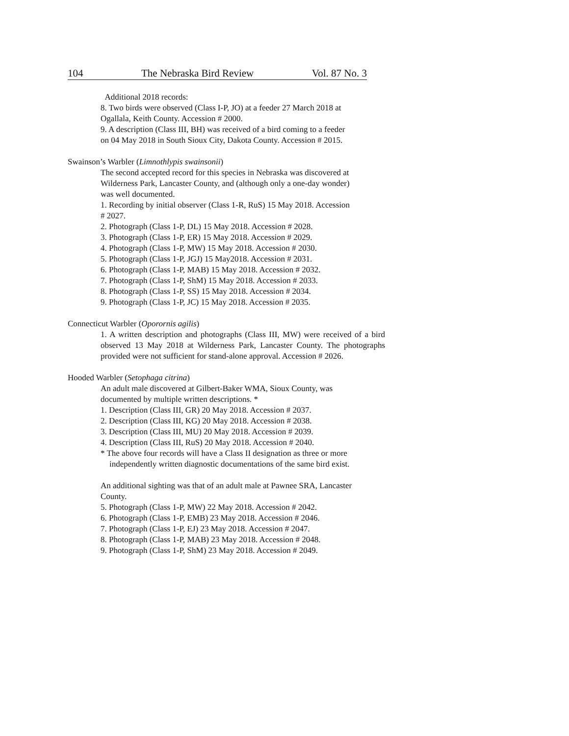104 The Nebraska Bird Review Vol. 87 No. 3
Additional 2018 records:
8. Two birds were observed (Class I-P, JO) at a feeder 27 March 2018 at
Ogallala, Keith County. Accession # 2000.
9. A description (Class III, BH) was received of a bird coming to a feeder
on 04 May 2018 in South Sioux City, Dakota County. Accession # 2015.
Swainson’s Warbler (Limnothlypis swainsonii)
The second accepted record for this species in Nebraska was discovered at
Wilderness Park, Lancaster County, and (although only a one-day wonder)
was well documented.
1. Recording by initial observer (Class 1-R, RuS) 15 May 2018. Accession
# 2027.
2. Photograph (Class 1-P, DL) 15 May 2018. Accession # 2028.
3. Photograph (Class 1-P, ER) 15 May 2018. Accession # 2029.
4. Photograph (Class 1-P, MW) 15 May 2018. Accession # 2030.
5. Photograph (Class 1-P, JGJ) 15 May2018. Accession # 2031.
6. Photograph (Class 1-P, MAB) 15 May 2018. Accession # 2032.
7. Photograph (Class 1-P, ShM) 15 May 2018. Accession # 2033.
8. Photograph (Class 1-P, SS) 15 May 2018. Accession # 2034.
9. Photograph (Class 1-P, JC) 15 May 2018. Accession # 2035.
Connecticut Warbler (Oporornis agilis)
1. A written description and photographs (Class III, MW) were received of a bird observed 13 May 2018 at Wilderness Park, Lancaster County. The photographs provided were not sufficient for stand-alone approval. Accession # 2026.
Hooded Warbler (Setophaga citrina)
An adult male discovered at Gilbert-Baker WMA, Sioux County, was
documented by multiple written descriptions. *
1. Description (Class III, GR) 20 May 2018. Accession # 2037.
2. Description (Class III, KG) 20 May 2018. Accession # 2038.
3. Description (Class III, MU) 20 May 2018. Accession # 2039.
4. Description (Class III, RuS) 20 May 2018. Accession # 2040.
* The above four records will have a Class II designation as three or more independently written diagnostic documentations of the same bird exist.
An additional sighting was that of an adult male at Pawnee SRA, Lancaster
County.
5. Photograph (Class 1-P, MW) 22 May 2018. Accession # 2042.
6. Photograph (Class 1-P, EMB) 23 May 2018. Accession # 2046.
7. Photograph (Class 1-P, EJ) 23 May 2018. Accession # 2047.
8. Photograph (Class 1-P, MAB) 23 May 2018. Accession # 2048.
9. Photograph (Class 1-P, ShM) 23 May 2018. Accession # 2049.